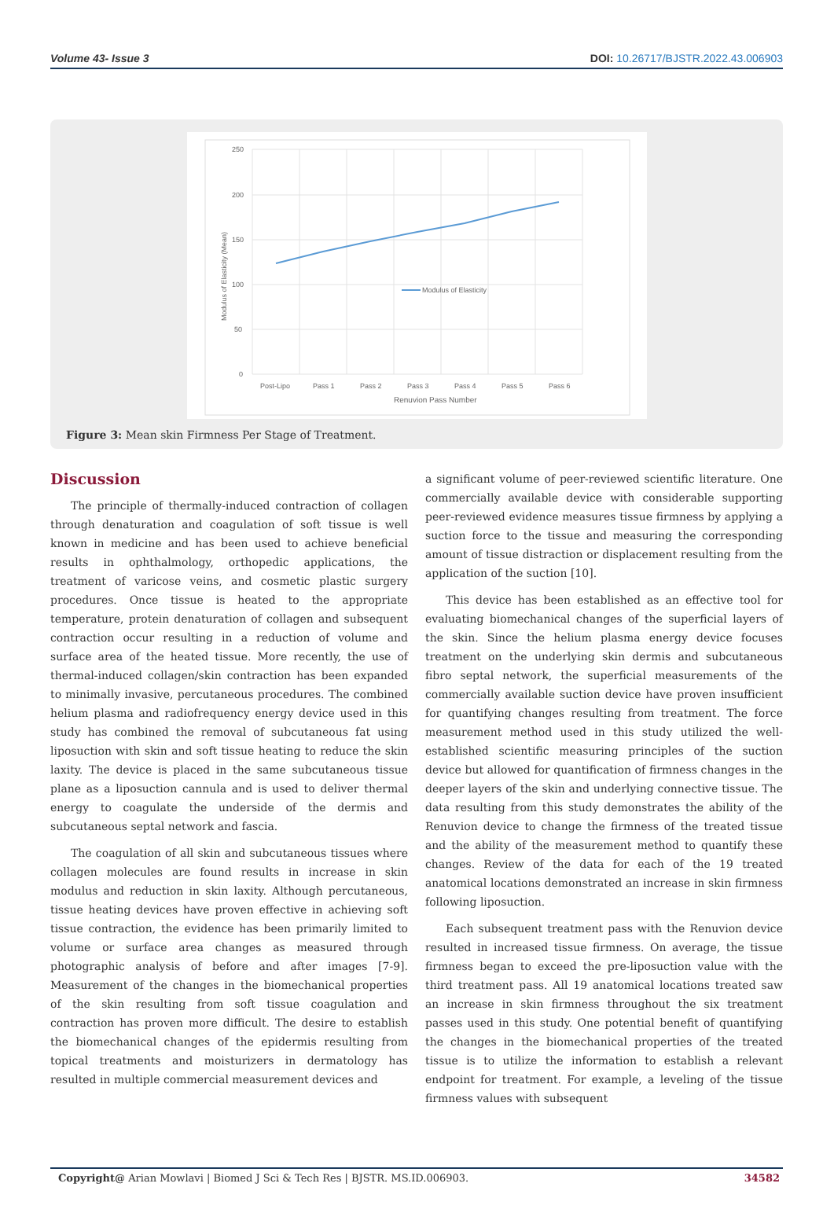Volume 43- Issue 3 DOI: 10.26717/BJSTR.2022.43.006903
250
200
150
100
50
0
Modulus of Elasticity
Post-Lipo
Pass 1
Pass 2
Pass 3
Pass 4
Pass 5
Pass 6
Renuvion Pass Number
Modulus of Elasticity (Mean)
Figure 3: Mean skin Firmness Per Stage of Treatment.
Discussion
The principle of thermally-induced contraction of collagen through denaturation and coagulation of soft tissue is well known in medicine and has been used to achieve beneficial results in ophthalmology, orthopedic applications, the treatment of varicose veins, and cosmetic plastic surgery procedures. Once tissue is heated to the appropriate temperature, protein denaturation of collagen and subsequent contraction occur resulting in a reduction of volume and surface area of the heated tissue. More recently, the use of thermal-induced collagen/skin contraction has been expanded to minimally invasive, percutaneous procedures. The combined helium plasma and radiofrequency energy device used in this study has combined the removal of subcutaneous fat using liposuction with skin and soft tissue heating to reduce the skin laxity. The device is placed in the same subcutaneous tissue plane as a liposuction cannula and is used to deliver thermal energy to coagulate the underside of the dermis and subcutaneous septal network and fascia.
The coagulation of all skin and subcutaneous tissues where collagen molecules are found results in increase in skin modulus and reduction in skin laxity. Although percutaneous, tissue heating devices have proven effective in achieving soft tissue contraction, the evidence has been primarily limited to volume or surface area changes as measured through photographic analysis of before and after images [7-9]. Measurement of the changes in the biomechanical properties of the skin resulting from soft tissue coagulation and contraction has proven more difficult. The desire to establish the biomechanical changes of the epidermis resulting from topical treatments and moisturizers in dermatology has resulted in multiple commercial measurement devices and
a significant volume of peer-reviewed scientific literature. One commercially available device with considerable supporting peer-reviewed evidence measures tissue firmness by applying a suction force to the tissue and measuring the corresponding amount of tissue distraction or displacement resulting from the application of the suction [10].
This device has been established as an effective tool for evaluating biomechanical changes of the superficial layers of the skin. Since the helium plasma energy device focuses treatment on the underlying skin dermis and subcutaneous fibro septal network, the superficial measurements of the commercially available suction device have proven insufficient for quantifying changes resulting from treatment. The force measurement method used in this study utilized the well-established scientific measuring principles of the suction device but allowed for quantification of firmness changes in the deeper layers of the skin and underlying connective tissue. The data resulting from this study demonstrates the ability of the Renuvion device to change the firmness of the treated tissue and the ability of the measurement method to quantify these changes. Review of the data for each of the 19 treated anatomical locations demonstrated an increase in skin firmness following liposuction.
Each subsequent treatment pass with the Renuvion device resulted in increased tissue firmness. On average, the tissue firmness began to exceed the pre-liposuction value with the third treatment pass. All 19 anatomical locations treated saw an increase in skin firmness throughout the six treatment passes used in this study. One potential benefit of quantifying the changes in the biomechanical properties of the treated tissue is to utilize the information to establish a relevant endpoint for treatment. For example, a leveling of the tissue firmness values with subsequent
Copyright@ Arian Mowlavi | Biomed J Sci & Tech Res | BJSTR. MS.ID.006903. 34582